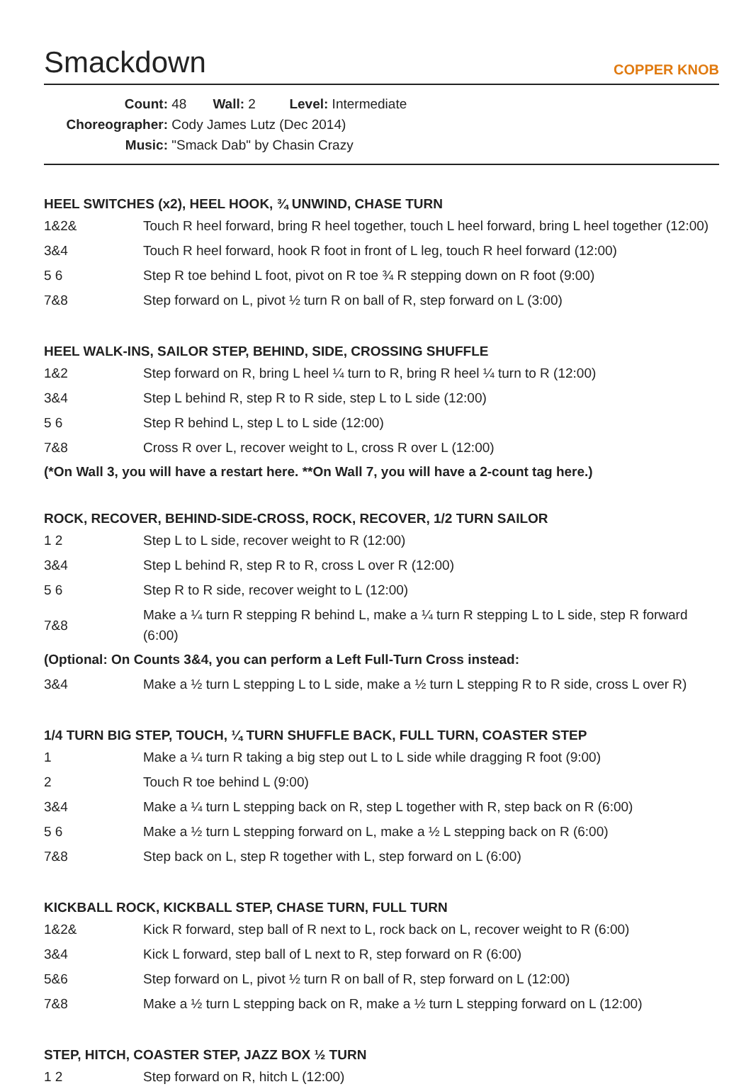Smackdown
COPPER KNOB
Count: 48 Wall: 2 Level: Intermediate
Choreographer: Cody James Lutz (Dec 2014)
Music: "Smack Dab" by Chasin Crazy
HEEL SWITCHES (x2), HEEL HOOK, ¾ UNWIND, CHASE TURN
| 1&2& | Touch R heel forward, bring R heel together, touch L heel forward, bring L heel together (12:00) |
| 3&4 | Touch R heel forward, hook R foot in front of L leg, touch R heel forward (12:00) |
| 5 6 | Step R toe behind L foot, pivot on R toe ¾ R stepping down on R foot (9:00) |
| 7&8 | Step forward on L, pivot ½ turn R on ball of R, step forward on L (3:00) |
HEEL WALK-INS, SAILOR STEP, BEHIND, SIDE, CROSSING SHUFFLE
| 1&2 | Step forward on R, bring L heel ¼ turn to R, bring R heel ¼ turn to R (12:00) |
| 3&4 | Step L behind R, step R to R side, step L to L side (12:00) |
| 5 6 | Step R behind L, step L to L side (12:00) |
| 7&8 | Cross R over L, recover weight to L, cross R over L (12:00) |
(*On Wall 3, you will have a restart here. **On Wall 7, you will have a 2-count tag here.)
ROCK, RECOVER, BEHIND-SIDE-CROSS, ROCK, RECOVER, 1/2 TURN SAILOR
| 1 2 | Step L to L side, recover weight to R (12:00) |
| 3&4 | Step L behind R, step R to R, cross L over R (12:00) |
| 5 6 | Step R to R side, recover weight to L (12:00) |
| 7&8 | Make a ¼ turn R stepping R behind L, make a ¼ turn R stepping L to L side, step R forward (6:00) |
(Optional: On Counts 3&4, you can perform a Left Full-Turn Cross instead:
| 3&4 | Make a ½ turn L stepping L to L side, make a ½ turn L stepping R to R side, cross L over R) |
1/4 TURN BIG STEP, TOUCH, ¼ TURN SHUFFLE BACK, FULL TURN, COASTER STEP
| 1 | Make a ¼ turn R taking a big step out L to L side while dragging R foot (9:00) |
| 2 | Touch R toe behind L (9:00) |
| 3&4 | Make a ¼ turn L stepping back on R, step L together with R, step back on R (6:00) |
| 5 6 | Make a ½ turn L stepping forward on L, make a ½ L stepping back on R (6:00) |
| 7&8 | Step back on L, step R together with L, step forward on L (6:00) |
KICKBALL ROCK, KICKBALL STEP, CHASE TURN, FULL TURN
| 1&2& | Kick R forward, step ball of R next to L, rock back on L, recover weight to R (6:00) |
| 3&4 | Kick L forward, step ball of L next to R, step forward on R (6:00) |
| 5&6 | Step forward on L, pivot ½ turn R on ball of R, step forward on L (12:00) |
| 7&8 | Make a ½ turn L stepping back on R, make a ½ turn L stepping forward on L (12:00) |
STEP, HITCH, COASTER STEP, JAZZ BOX ½ TURN
| 1 2 | Step forward on R, hitch L (12:00) |